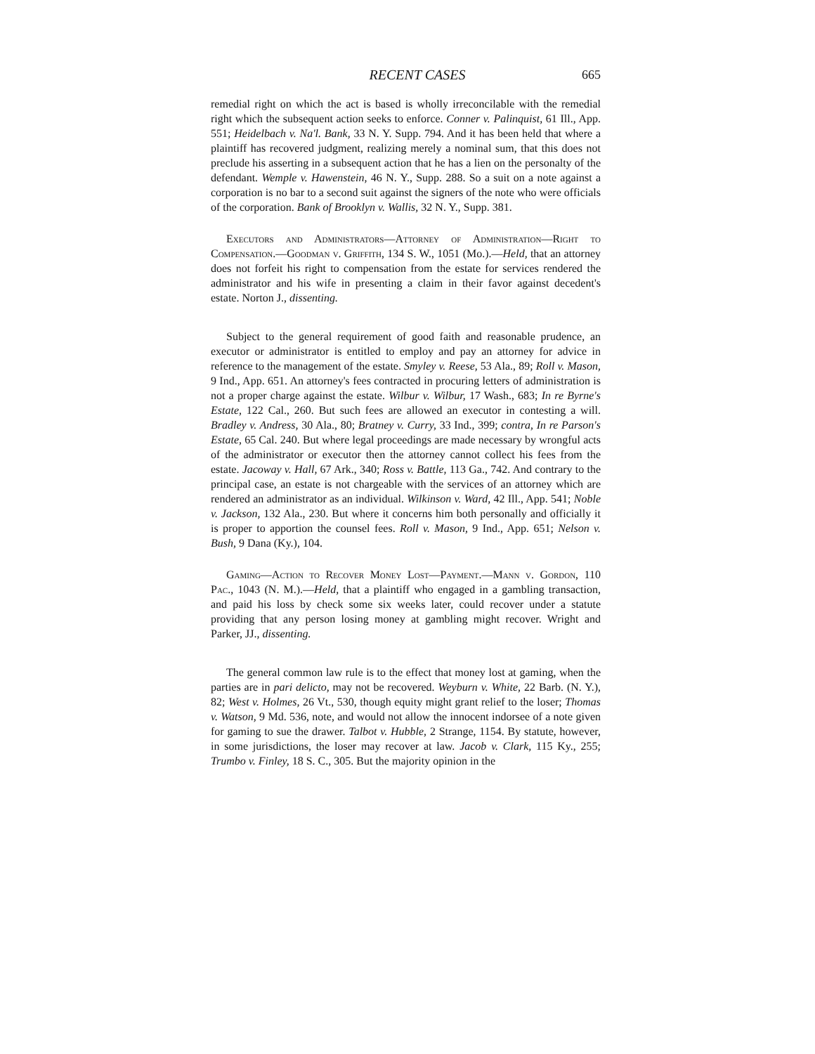RECENT CASES 665
remedial right on which the act is based is wholly irreconcilable with the remedial right which the subsequent action seeks to enforce. Conner v. Palinquist, 61 Ill., App. 551; Heidelbach v. Na'l. Bank, 33 N. Y. Supp. 794. And it has been held that where a plaintiff has recovered judgment, realizing merely a nominal sum, that this does not preclude his asserting in a subsequent action that he has a lien on the personalty of the defendant. Wemple v. Hawenstein, 46 N. Y., Supp. 288. So a suit on a note against a corporation is no bar to a second suit against the signers of the note who were officials of the corporation. Bank of Brooklyn v. Wallis, 32 N. Y., Supp. 381.
Executors and Administrators—Attorney of Administration—Right to Compensation.—Goodman v. Griffith, 134 S. W., 1051 (Mo.).—Held, that an attorney does not forfeit his right to compensation from the estate for services rendered the administrator and his wife in presenting a claim in their favor against decedent's estate. Norton J., dissenting.
Subject to the general requirement of good faith and reasonable prudence, an executor or administrator is entitled to employ and pay an attorney for advice in reference to the management of the estate. Smyley v. Reese, 53 Ala., 89; Roll v. Mason, 9 Ind., App. 651. An attorney's fees contracted in procuring letters of administration is not a proper charge against the estate. Wilbur v. Wilbur, 17 Wash., 683; In re Byrne's Estate, 122 Cal., 260. But such fees are allowed an executor in contesting a will. Bradley v. Andress, 30 Ala., 80; Bratney v. Curry, 33 Ind., 399; contra, In re Parson's Estate, 65 Cal. 240. But where legal proceedings are made necessary by wrongful acts of the administrator or executor then the attorney cannot collect his fees from the estate. Jacoway v. Hall, 67 Ark., 340; Ross v. Battle, 113 Ga., 742. And contrary to the principal case, an estate is not chargeable with the services of an attorney which are rendered an administrator as an individual. Wilkinson v. Ward, 42 Ill., App. 541; Noble v. Jackson, 132 Ala., 230. But where it concerns him both personally and officially it is proper to apportion the counsel fees. Roll v. Mason, 9 Ind., App. 651; Nelson v. Bush, 9 Dana (Ky.), 104.
Gaming—Action to Recover Money Lost—Payment.—Mann v. Gordon, 110 Pac., 1043 (N. M.).—Held, that a plaintiff who engaged in a gambling transaction, and paid his loss by check some six weeks later, could recover under a statute providing that any person losing money at gambling might recover. Wright and Parker, JJ., dissenting.
The general common law rule is to the effect that money lost at gaming, when the parties are in pari delicto, may not be recovered. Weyburn v. White, 22 Barb. (N. Y.), 82; West v. Holmes, 26 Vt., 530, though equity might grant relief to the loser; Thomas v. Watson, 9 Md. 536, note, and would not allow the innocent indorsee of a note given for gaming to sue the drawer. Talbot v. Hubble, 2 Strange, 1154. By statute, however, in some jurisdictions, the loser may recover at law. Jacob v. Clark, 115 Ky., 255; Trumbo v. Finley, 18 S. C., 305. But the majority opinion in the